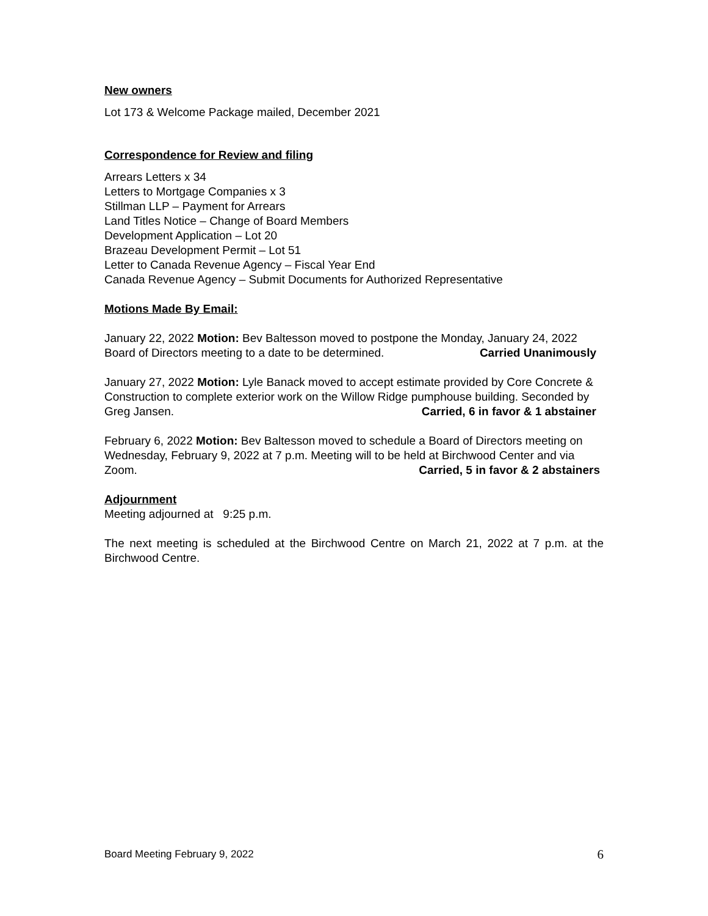New owners
Lot 173 & Welcome Package mailed, December 2021
Correspondence for Review and filing
Arrears Letters x 34
Letters to Mortgage Companies x 3
Stillman LLP – Payment for Arrears
Land Titles Notice – Change of Board Members
Development Application – Lot 20
Brazeau Development Permit – Lot 51
Letter to Canada Revenue Agency – Fiscal Year End
Canada Revenue Agency – Submit Documents for Authorized Representative
Motions Made By Email:
January 22, 2022 Motion: Bev Baltesson moved to postpone the Monday, January 24, 2022 Board of Directors meeting to a date to be determined. Carried Unanimously
January 27, 2022 Motion: Lyle Banack moved to accept estimate provided by Core Concrete & Construction to complete exterior work on the Willow Ridge pumphouse building. Seconded by Greg Jansen. Carried, 6 in favor & 1 abstainer
February 6, 2022 Motion: Bev Baltesson moved to schedule a Board of Directors meeting on Wednesday, February 9, 2022 at 7 p.m. Meeting will to be held at Birchwood Center and via Zoom. Carried, 5 in favor & 2 abstainers
Adjournment
Meeting adjourned at 9:25 p.m.
The next meeting is scheduled at the Birchwood Centre on March 21, 2022 at 7 p.m. at the Birchwood Centre.
Board Meeting February 9, 2022 6